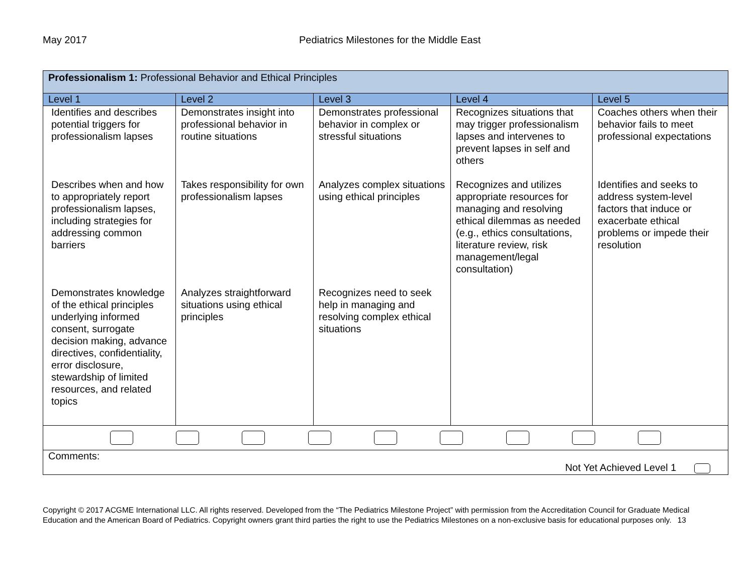May 2017 Pediatrics Milestones for the Middle East
| Professionalism 1: Professional Behavior and Ethical Principles | | | | |
| Level 1 | Level 2 | Level 3 | Level 4 | Level 5 |
| Identifies and describes potential triggers for professionalism lapses | Demonstrates insight into professional behavior in routine situations | Demonstrates professional behavior in complex or stressful situations | Recognizes situations that may trigger professionalism lapses and intervenes to prevent lapses in self and others | Coaches others when their behavior fails to meet professional expectations |
| Describes when and how to appropriately report professionalism lapses, including strategies for addressing common barriers | Takes responsibility for own professionalism lapses | Analyzes complex situations using ethical principles | Recognizes and utilizes appropriate resources for managing and resolving ethical dilemmas as needed (e.g., ethics consultations, literature review, risk management/legal consultation) | Identifies and seeks to address system-level factors that induce or exacerbate ethical problems or impede their resolution |
| Demonstrates knowledge of the ethical principles underlying informed consent, surrogate decision making, advance directives, confidentiality, error disclosure, stewardship of limited resources, and related topics | Analyzes straightforward situations using ethical principles | Recognizes need to seek help in managing and resolving complex ethical situations | | |
| Comments: Not Yet Achieved Level 1 | | | | |
Copyright © 2017 ACGME International LLC. All rights reserved. Developed from the “The Pediatrics Milestone Project” with permission from the Accreditation Council for Graduate Medical Education and the American Board of Pediatrics. Copyright owners grant third parties the right to use the Pediatrics Milestones on a non-exclusive basis for educational purposes only. 13